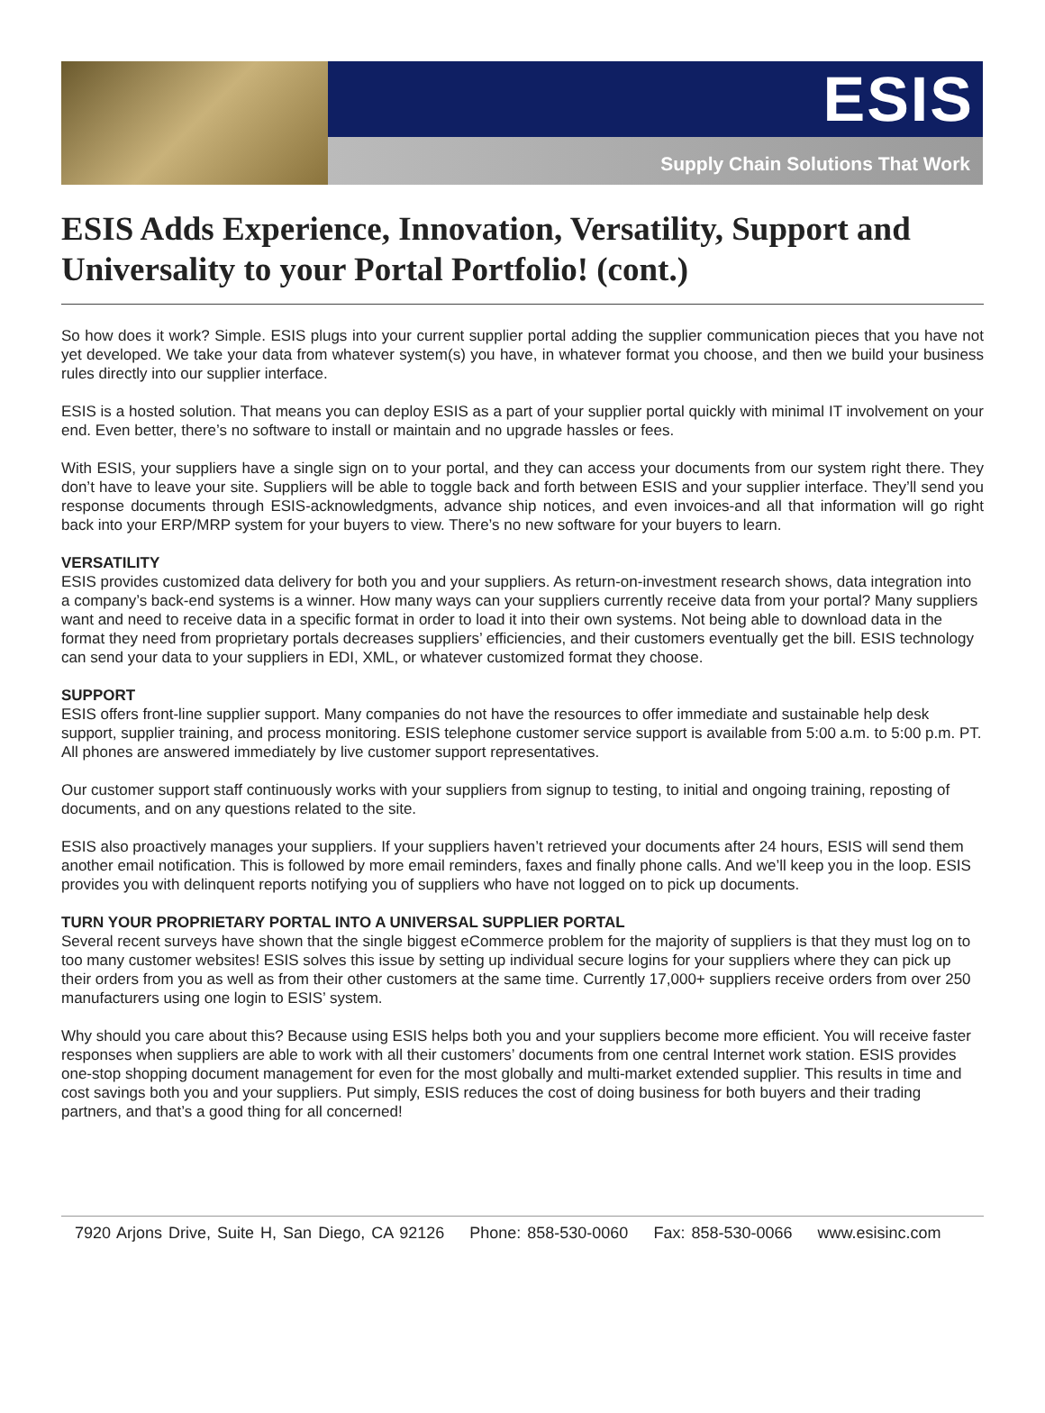ESIS
Supply Chain Solutions That Work
ESIS Adds Experience, Innovation, Versatility, Support and Universality to your Portal Portfolio! (cont.)
So how does it work? Simple. ESIS plugs into your current supplier portal adding the supplier communication pieces that you have not yet developed. We take your data from whatever system(s) you have, in whatever format you choose, and then we build your business rules directly into our supplier interface.
ESIS is a hosted solution. That means you can deploy ESIS as a part of your supplier portal quickly with minimal IT involvement on your end. Even better, there’s no software to install or maintain and no upgrade hassles or fees.
With ESIS, your suppliers have a single sign on to your portal, and they can access your documents from our system right there. They don’t have to leave your site. Suppliers will be able to toggle back and forth between ESIS and your supplier interface. They’ll send you response documents through ESIS-acknowledgments, advance ship notices, and even invoices-and all that information will go right back into your ERP/MRP system for your buyers to view. There’s no new software for your buyers to learn.
VERSATILITY
ESIS provides customized data delivery for both you and your suppliers. As return-on-investment research shows, data integration into a company’s back-end systems is a winner. How many ways can your suppliers currently receive data from your portal? Many suppliers want and need to receive data in a specific format in order to load it into their own systems. Not being able to download data in the format they need from proprietary portals decreases suppliers’ efficiencies, and their customers eventually get the bill. ESIS technology can send your data to your suppliers in EDI, XML, or whatever customized format they choose.
SUPPORT
ESIS offers front-line supplier support. Many companies do not have the resources to offer immediate and sustainable help desk support, supplier training, and process monitoring. ESIS telephone customer service support is available from 5:00 a.m. to 5:00 p.m. PT. All phones are answered immediately by live customer support representatives.
Our customer support staff continuously works with your suppliers from signup to testing, to initial and ongoing training, reposting of documents, and on any questions related to the site.
ESIS also proactively manages your suppliers. If your suppliers haven’t retrieved your documents after 24 hours, ESIS will send them another email notification. This is followed by more email reminders, faxes and finally phone calls. And we’ll keep you in the loop. ESIS provides you with delinquent reports notifying you of suppliers who have not logged on to pick up documents.
TURN YOUR PROPRIETARY PORTAL INTO A UNIVERSAL SUPPLIER PORTAL
Several recent surveys have shown that the single biggest eCommerce problem for the majority of suppliers is that they must log on to too many customer websites! ESIS solves this issue by setting up individual secure logins for your suppliers where they can pick up their orders from you as well as from their other customers at the same time. Currently 17,000+ suppliers receive orders from over 250 manufacturers using one login to ESIS’ system.
Why should you care about this? Because using ESIS helps both you and your suppliers become more efficient. You will receive faster responses when suppliers are able to work with all their customers’ documents from one central Internet work station. ESIS provides one-stop shopping document management for even for the most globally and multi-market extended supplier. This results in time and cost savings both you and your suppliers. Put simply, ESIS reduces the cost of doing business for both buyers and their trading partners, and that’s a good thing for all concerned!
7920 Arjons Drive, Suite H, San Diego, CA 92126 Phone: 858-530-0060 Fax: 858-530-0066 www.esisinc.com